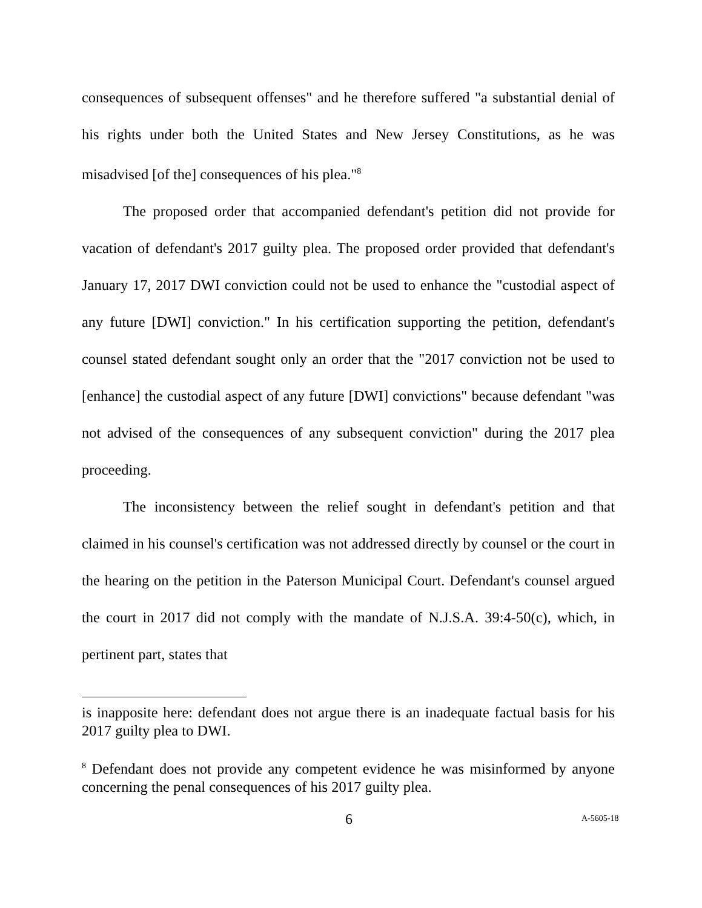consequences of subsequent offenses" and he therefore suffered "a substantial denial of his rights under both the United States and New Jersey Constitutions, as he was misadvised [of the] consequences of his plea."<sup>8</sup>
The proposed order that accompanied defendant's petition did not provide for vacation of defendant's 2017 guilty plea. The proposed order provided that defendant's January 17, 2017 DWI conviction could not be used to enhance the "custodial aspect of any future [DWI] conviction." In his certification supporting the petition, defendant's counsel stated defendant sought only an order that the "2017 conviction not be used to [enhance] the custodial aspect of any future [DWI] convictions" because defendant "was not advised of the consequences of any subsequent conviction" during the 2017 plea proceeding.
The inconsistency between the relief sought in defendant's petition and that claimed in his counsel's certification was not addressed directly by counsel or the court in the hearing on the petition in the Paterson Municipal Court. Defendant's counsel argued the court in 2017 did not comply with the mandate of N.J.S.A. 39:4-50(c), which, in pertinent part, states that
is inapposite here: defendant does not argue there is an inadequate factual basis for his 2017 guilty plea to DWI.
<sup>8</sup> Defendant does not provide any competent evidence he was misinformed by anyone concerning the penal consequences of his 2017 guilty plea.
6 A-5605-18